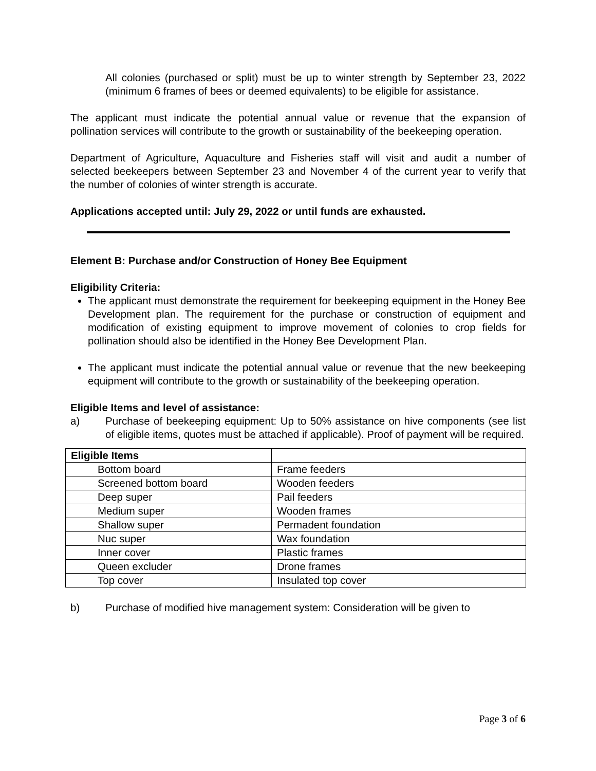All colonies (purchased or split) must be up to winter strength by September 23, 2022 (minimum 6 frames of bees or deemed equivalents) to be eligible for assistance.
The applicant must indicate the potential annual value or revenue that the expansion of pollination services will contribute to the growth or sustainability of the beekeeping operation.
Department of Agriculture, Aquaculture and Fisheries staff will visit and audit a number of selected beekeepers between September 23 and November 4 of the current year to verify that the number of colonies of winter strength is accurate.
Applications accepted until: July 29, 2022 or until funds are exhausted.
Element B: Purchase and/or Construction of Honey Bee Equipment
Eligibility Criteria:
The applicant must demonstrate the requirement for beekeeping equipment in the Honey Bee Development plan. The requirement for the purchase or construction of equipment and modification of existing equipment to improve movement of colonies to crop fields for pollination should also be identified in the Honey Bee Development Plan.
The applicant must indicate the potential annual value or revenue that the new beekeeping equipment will contribute to the growth or sustainability of the beekeeping operation.
Eligible Items and level of assistance:
a) Purchase of beekeeping equipment: Up to 50% assistance on hive components (see list of eligible items, quotes must be attached if applicable). Proof of payment will be required.
| Eligible Items | |
| Bottom board | Frame feeders |
| Screened bottom board | Wooden feeders |
| Deep super | Pail feeders |
| Medium super | Wooden frames |
| Shallow super | Permadent foundation |
| Nuc super | Wax foundation |
| Inner cover | Plastic frames |
| Queen excluder | Drone frames |
| Top cover | Insulated top cover |
b) Purchase of modified hive management system: Consideration will be given to
Page 3 of 6